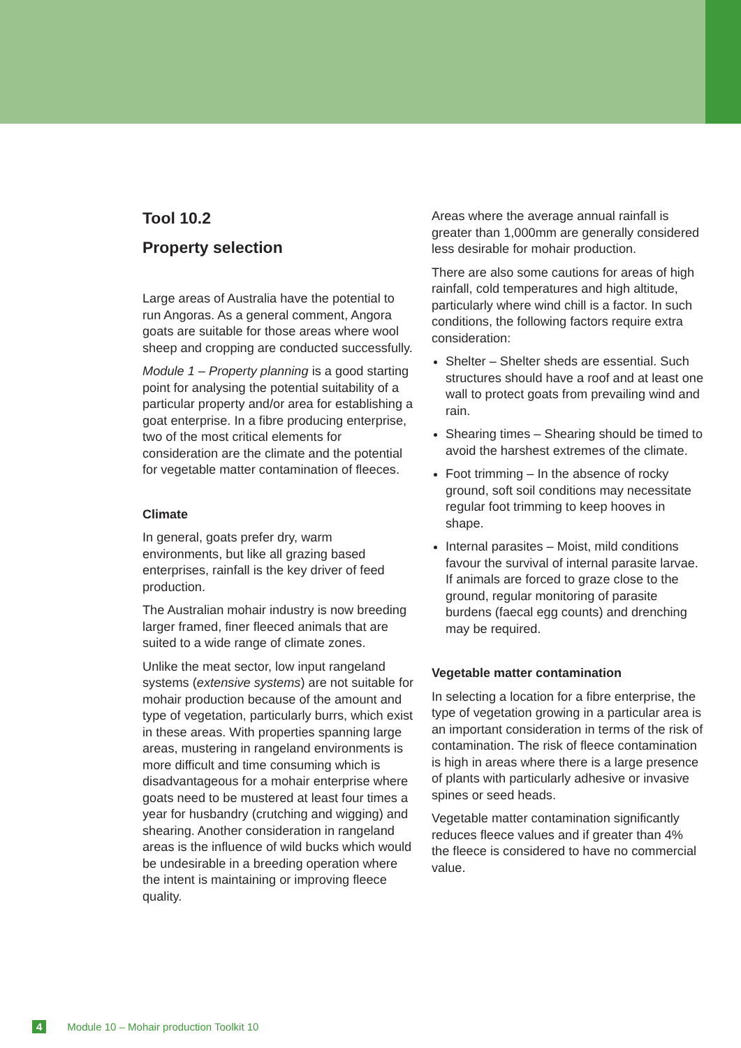Tool 10.2
Property selection
Large areas of Australia have the potential to run Angoras. As a general comment, Angora goats are suitable for those areas where wool sheep and cropping are conducted successfully.
Module 1 – Property planning is a good starting point for analysing the potential suitability of a particular property and/or area for establishing a goat enterprise. In a fibre producing enterprise, two of the most critical elements for consideration are the climate and the potential for vegetable matter contamination of fleeces.
Climate
In general, goats prefer dry, warm environments, but like all grazing based enterprises, rainfall is the key driver of feed production.
The Australian mohair industry is now breeding larger framed, finer fleeced animals that are suited to a wide range of climate zones.
Unlike the meat sector, low input rangeland systems (extensive systems) are not suitable for mohair production because of the amount and type of vegetation, particularly burrs, which exist in these areas. With properties spanning large areas, mustering in rangeland environments is more difficult and time consuming which is disadvantageous for a mohair enterprise where goats need to be mustered at least four times a year for husbandry (crutching and wigging) and shearing. Another consideration in rangeland areas is the influence of wild bucks which would be undesirable in a breeding operation where the intent is maintaining or improving fleece quality.
Areas where the average annual rainfall is greater than 1,000mm are generally considered less desirable for mohair production.
There are also some cautions for areas of high rainfall, cold temperatures and high altitude, particularly where wind chill is a factor. In such conditions, the following factors require extra consideration:
Shelter – Shelter sheds are essential. Such structures should have a roof and at least one wall to protect goats from prevailing wind and rain.
Shearing times – Shearing should be timed to avoid the harshest extremes of the climate.
Foot trimming – In the absence of rocky ground, soft soil conditions may necessitate regular foot trimming to keep hooves in shape.
Internal parasites – Moist, mild conditions favour the survival of internal parasite larvae. If animals are forced to graze close to the ground, regular monitoring of parasite burdens (faecal egg counts) and drenching may be required.
Vegetable matter contamination
In selecting a location for a fibre enterprise, the type of vegetation growing in a particular area is an important consideration in terms of the risk of contamination. The risk of fleece contamination is high in areas where there is a large presence of plants with particularly adhesive or invasive spines or seed heads.
Vegetable matter contamination significantly reduces fleece values and if greater than 4% the fleece is considered to have no commercial value.
4 Module 10 – Mohair production Toolkit 10